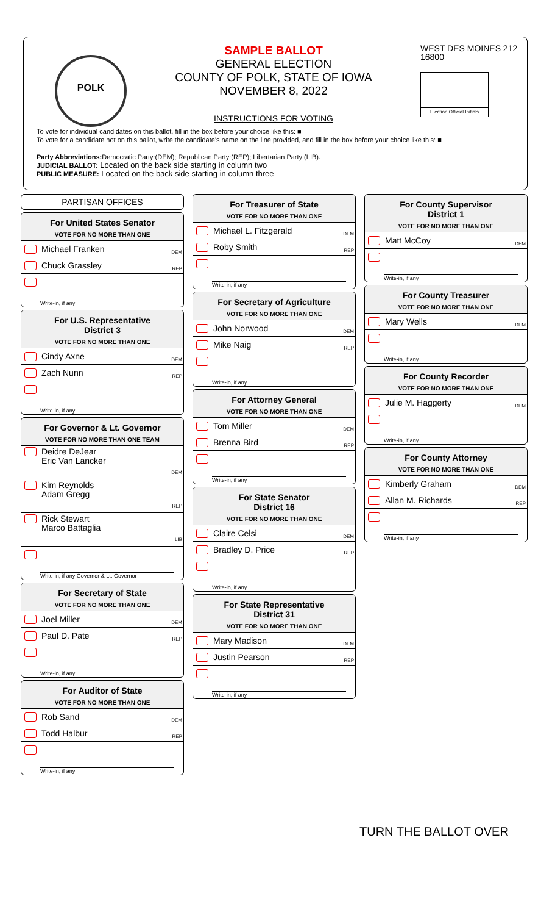POLK
SAMPLE BALLOT
GENERAL ELECTION
COUNTY OF POLK, STATE OF IOWA
NOVEMBER 8, 2022
INSTRUCTIONS FOR VOTING
WEST DES MOINES 212
16800
Election Official Initials
To vote for individual candidates on this ballot, fill in the box before your choice like this: ■
To vote for a candidate not on this ballot, write the candidate's name on the line provided, and fill in the box before your choice like this: ■
Party Abbreviations: Democratic Party:(DEM); Republican Party:(REP); Libertarian Party:(LIB).
JUDICIAL BALLOT: Located on the back side starting in column two
PUBLIC MEASURE: Located on the back side starting in column three
PARTISAN OFFICES
For United States Senator
VOTE FOR NO MORE THAN ONE
Michael Franken DEM
Chuck Grassley REP
Write-in, if any
For U.S. Representative
District 3
VOTE FOR NO MORE THAN ONE
Cindy Axne DEM
Zach Nunn REP
Write-in, if any
For Governor & Lt. Governor
VOTE FOR NO MORE THAN ONE TEAM
Deidre DeJear
Eric Van Lancker DEM
Kim Reynolds
Adam Gregg REP
Rick Stewart
Marco Battaglia LIB
Write-in, if any Governor & Lt. Governor
For Secretary of State
VOTE FOR NO MORE THAN ONE
Joel Miller DEM
Paul D. Pate REP
Write-in, if any
For Auditor of State
VOTE FOR NO MORE THAN ONE
Rob Sand DEM
Todd Halbur REP
Write-in, if any
For Treasurer of State
VOTE FOR NO MORE THAN ONE
Michael L. Fitzgerald DEM
Roby Smith REP
Write-in, if any
For Secretary of Agriculture
VOTE FOR NO MORE THAN ONE
John Norwood DEM
Mike Naig REP
Write-in, if any
For Attorney General
VOTE FOR NO MORE THAN ONE
Tom Miller DEM
Brenna Bird REP
Write-in, if any
For State Senator
District 16
VOTE FOR NO MORE THAN ONE
Claire Celsi DEM
Bradley D. Price REP
Write-in, if any
For State Representative
District 31
VOTE FOR NO MORE THAN ONE
Mary Madison DEM
Justin Pearson REP
Write-in, if any
For County Supervisor
District 1
VOTE FOR NO MORE THAN ONE
Matt McCoy DEM
Write-in, if any
For County Treasurer
VOTE FOR NO MORE THAN ONE
Mary Wells DEM
Write-in, if any
For County Recorder
VOTE FOR NO MORE THAN ONE
Julie M. Haggerty DEM
Write-in, if any
For County Attorney
VOTE FOR NO MORE THAN ONE
Kimberly Graham DEM
Allan M. Richards REP
Write-in, if any
TURN THE BALLOT OVER